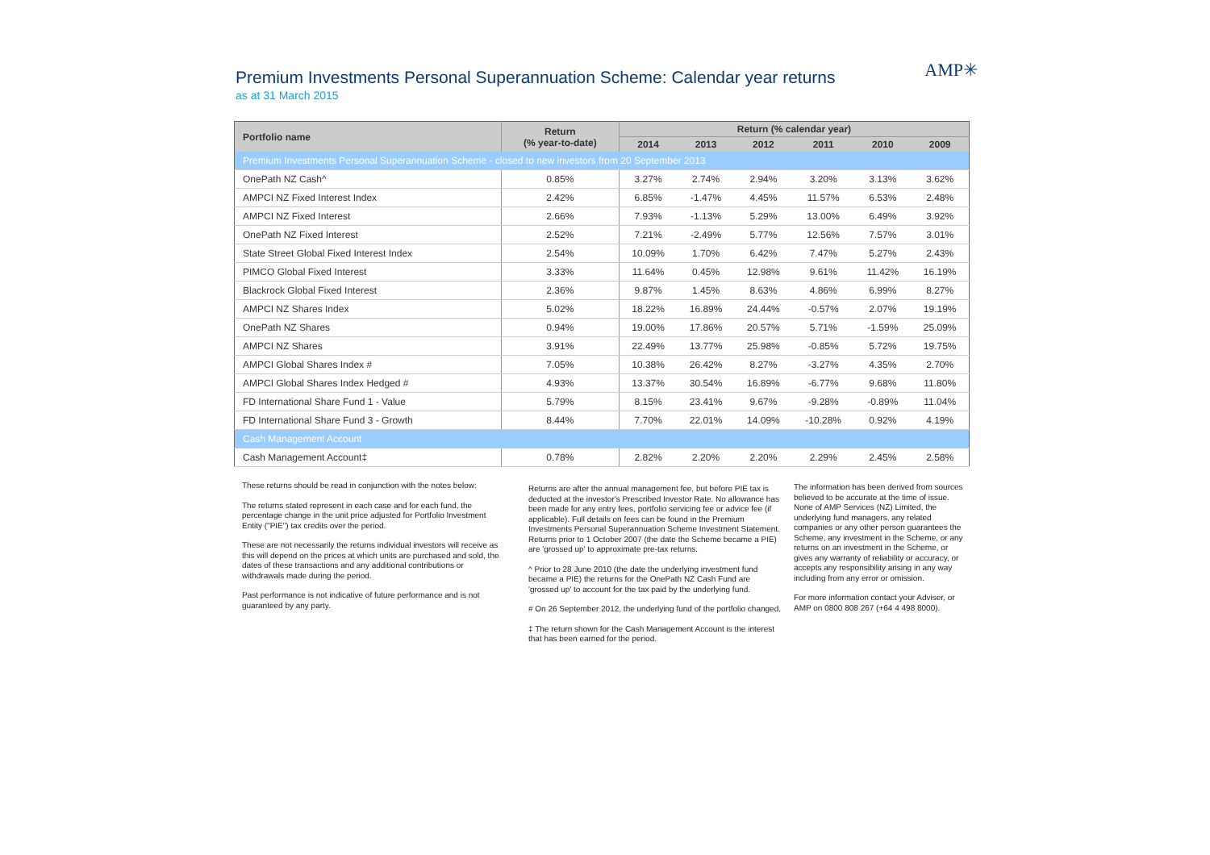Premium Investments Personal Superannuation Scheme: Calendar year returns
as at 31 March 2015
AMP✳
| Portfolio name | Return (% year-to-date) | Return (% calendar year) | | | | | |
| --- | --- | --- | --- | --- | --- | --- | --- |
| | | 2014 | 2013 | 2012 | 2011 | 2010 | 2009 |
| Premium Investments Personal Superannuation Scheme - closed to new investors from 20 September 2013 | | | | | | | |
| OnePath NZ Cash^ | 0.85% | 3.27% | 2.74% | 2.94% | 3.20% | 3.13% | 3.62% |
| AMPCI NZ Fixed Interest Index | 2.42% | 6.85% | -1.47% | 4.45% | 11.57% | 6.53% | 2.48% |
| AMPCI NZ Fixed Interest | 2.66% | 7.93% | -1.13% | 5.29% | 13.00% | 6.49% | 3.92% |
| OnePath NZ Fixed Interest | 2.52% | 7.21% | -2.49% | 5.77% | 12.56% | 7.57% | 3.01% |
| State Street Global Fixed Interest Index | 2.54% | 10.09% | 1.70% | 6.42% | 7.47% | 5.27% | 2.43% |
| PIMCO Global Fixed Interest | 3.33% | 11.64% | 0.45% | 12.98% | 9.61% | 11.42% | 16.19% |
| Blackrock Global Fixed Interest | 2.36% | 9.87% | 1.45% | 8.63% | 4.86% | 6.99% | 8.27% |
| AMPCI NZ Shares Index | 5.02% | 18.22% | 16.89% | 24.44% | -0.57% | 2.07% | 19.19% |
| OnePath NZ Shares | 0.94% | 19.00% | 17.86% | 20.57% | 5.71% | -1.59% | 25.09% |
| AMPCI NZ Shares | 3.91% | 22.49% | 13.77% | 25.98% | -0.85% | 5.72% | 19.75% |
| AMPCI Global Shares Index # | 7.05% | 10.38% | 26.42% | 8.27% | -3.27% | 4.35% | 2.70% |
| AMPCI Global Shares Index Hedged # | 4.93% | 13.37% | 30.54% | 16.89% | -6.77% | 9.68% | 11.80% |
| FD International Share Fund 1 - Value | 5.79% | 8.15% | 23.41% | 9.67% | -9.28% | -0.89% | 11.04% |
| FD International Share Fund 3 - Growth | 8.44% | 7.70% | 22.01% | 14.09% | -10.28% | 0.92% | 4.19% |
| Cash Management Account | | | | | | | |
| Cash Management Account‡ | 0.78% | 2.82% | 2.20% | 2.20% | 2.29% | 2.45% | 2.58% |
These returns should be read in conjunction with the notes below:
The returns stated represent in each case and for each fund, the percentage change in the unit price adjusted for Portfolio Investment Entity ("PIE") tax credits over the period.
These are not necessarily the returns individual investors will receive as this will depend on the prices at which units are purchased and sold, the dates of these transactions and any additional contributions or withdrawals made during the period.
Past performance is not indicative of future performance and is not guaranteed by any party.
Returns are after the annual management fee, but before PIE tax is deducted at the investor's Prescribed Investor Rate. No allowance has been made for any entry fees, portfolio servicing fee or advice fee (if applicable). Full details on fees can be found in the Premium Investments Personal Superannuation Scheme Investment Statement. Returns prior to 1 October 2007 (the date the Scheme became a PIE) are 'grossed up' to approximate pre-tax returns.
^ Prior to 28 June 2010 (the date the underlying investment fund became a PIE) the returns for the OnePath NZ Cash Fund are 'grossed up' to account for the tax paid by the underlying fund.
# On 26 September 2012, the underlying fund of the portfolio changed.
‡ The return shown for the Cash Management Account is the interest that has been earned for the period.
The information has been derived from sources believed to be accurate at the time of issue. None of AMP Services (NZ) Limited, the underlying fund managers, any related companies or any other person guarantees the Scheme, any investment in the Scheme, or any returns on an investment in the Scheme, or gives any warranty of reliability or accuracy, or accepts any responsibility arising in any way including from any error or omission.
For more information contact your Adviser, or AMP on 0800 808 267 (+64 4 498 8000).